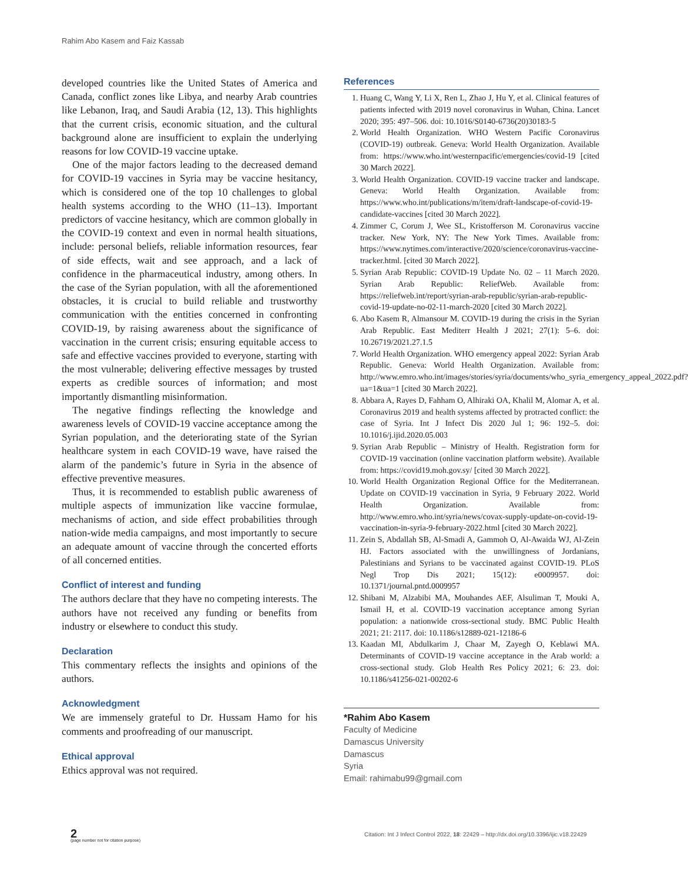Rahim Abo Kasem and Faiz Kassab
developed countries like the United States of America and Canada, conflict zones like Libya, and nearby Arab countries like Lebanon, Iraq, and Saudi Arabia (12, 13). This highlights that the current crisis, economic situation, and the cultural background alone are insufficient to explain the underlying reasons for low COVID-19 vaccine uptake.
One of the major factors leading to the decreased demand for COVID-19 vaccines in Syria may be vaccine hesitancy, which is considered one of the top 10 challenges to global health systems according to the WHO (11–13). Important predictors of vaccine hesitancy, which are common globally in the COVID-19 context and even in normal health situations, include: personal beliefs, reliable information resources, fear of side effects, wait and see approach, and a lack of confidence in the pharmaceutical industry, among others. In the case of the Syrian population, with all the aforementioned obstacles, it is crucial to build reliable and trustworthy communication with the entities concerned in confronting COVID-19, by raising awareness about the significance of vaccination in the current crisis; ensuring equitable access to safe and effective vaccines provided to everyone, starting with the most vulnerable; delivering effective messages by trusted experts as credible sources of information; and most importantly dismantling misinformation.
The negative findings reflecting the knowledge and awareness levels of COVID-19 vaccine acceptance among the Syrian population, and the deteriorating state of the Syrian healthcare system in each COVID-19 wave, have raised the alarm of the pandemic’s future in Syria in the absence of effective preventive measures.
Thus, it is recommended to establish public awareness of multiple aspects of immunization like vaccine formulae, mechanisms of action, and side effect probabilities through nation-wide media campaigns, and most importantly to secure an adequate amount of vaccine through the concerted efforts of all concerned entities.
Conflict of interest and funding
The authors declare that they have no competing interests. The authors have not received any funding or benefits from industry or elsewhere to conduct this study.
Declaration
This commentary reflects the insights and opinions of the authors.
Acknowledgment
We are immensely grateful to Dr. Hussam Hamo for his comments and proofreading of our manuscript.
Ethical approval
Ethics approval was not required.
References
1. Huang C, Wang Y, Li X, Ren L, Zhao J, Hu Y, et al. Clinical features of patients infected with 2019 novel coronavirus in Wuhan, China. Lancet 2020; 395: 497–506. doi: 10.1016/S0140-6736(20)30183-5
2. World Health Organization. WHO Western Pacific Coronavirus (COVID-19) outbreak. Geneva: World Health Organization. Available from: https://www.who.int/westernpacific/emergencies/covid-19 [cited 30 March 2022].
3. World Health Organization. COVID-19 vaccine tracker and landscape. Geneva: World Health Organization. Available from: https://www.who.int/publications/m/item/draft-landscape-of-covid-19-candidate-vaccines [cited 30 March 2022].
4. Zimmer C, Corum J, Wee SL, Kristofferson M. Coronavirus vaccine tracker. New York, NY: The New York Times. Available from: https://www.nytimes.com/interactive/2020/science/coronavirus-vaccine-tracker.html. [cited 30 March 2022].
5. Syrian Arab Republic: COVID-19 Update No. 02 – 11 March 2020. Syrian Arab Republic: ReliefWeb. Available from: https://reliefweb.int/report/syrian-arab-republic/syrian-arab-republic-covid-19-update-no-02-11-march-2020 [cited 30 March 2022].
6. Abo Kasem R, Almansour M. COVID-19 during the crisis in the Syrian Arab Republic. East Mediterr Health J 2021; 27(1): 5–6. doi: 10.26719/2021.27.1.5
7. World Health Organization. WHO emergency appeal 2022: Syrian Arab Republic. Geneva: World Health Organization. Available from: http://www.emro.who.int/images/stories/syria/documents/who_syria_emergency_appeal_2022.pdf?ua=1&ua=1 [cited 30 March 2022].
8. Abbara A, Rayes D, Fahham O, Alhiraki OA, Khalil M, Alomar A, et al. Coronavirus 2019 and health systems affected by protracted conflict: the case of Syria. Int J Infect Dis 2020 Jul 1; 96: 192–5. doi: 10.1016/j.ijid.2020.05.003
9. Syrian Arab Republic – Ministry of Health. Registration form for COVID-19 vaccination (online vaccination platform website). Available from: https://covid19.moh.gov.sy/ [cited 30 March 2022].
10. World Health Organization Regional Office for the Mediterranean. Update on COVID-19 vaccination in Syria, 9 February 2022. World Health Organization. Available from: http://www.emro.who.int/syria/news/covax-supply-update-on-covid-19-vaccination-in-syria-9-february-2022.html [cited 30 March 2022].
11. Zein S, Abdallah SB, Al-Smadi A, Gammoh O, Al-Awaida WJ, Al-Zein HJ. Factors associated with the unwillingness of Jordanians, Palestinians and Syrians to be vaccinated against COVID-19. PLoS Negl Trop Dis 2021; 15(12): e0009957. doi: 10.1371/journal.pntd.0009957
12. Shibani M, Alzabibi MA, Mouhandes AEF, Alsuliman T, Mouki A, Ismail H, et al. COVID-19 vaccination acceptance among Syrian population: a nationwide cross-sectional study. BMC Public Health 2021; 21: 2117. doi: 10.1186/s12889-021-12186-6
13. Kaadan MI, Abdulkarim J, Chaar M, Zayegh O, Keblawi MA. Determinants of COVID-19 vaccine acceptance in the Arab world: a cross-sectional study. Glob Health Res Policy 2021; 6: 23. doi: 10.1186/s41256-021-00202-6
*Rahim Abo Kasem
Faculty of Medicine
Damascus University
Damascus
Syria
Email: rahimabu99@gmail.com
2
(page number not for citation purpose)
Citation: Int J Infect Control 2022, 18: 22429 – http://dx.doi.org/10.3396/ijic.v18.22429